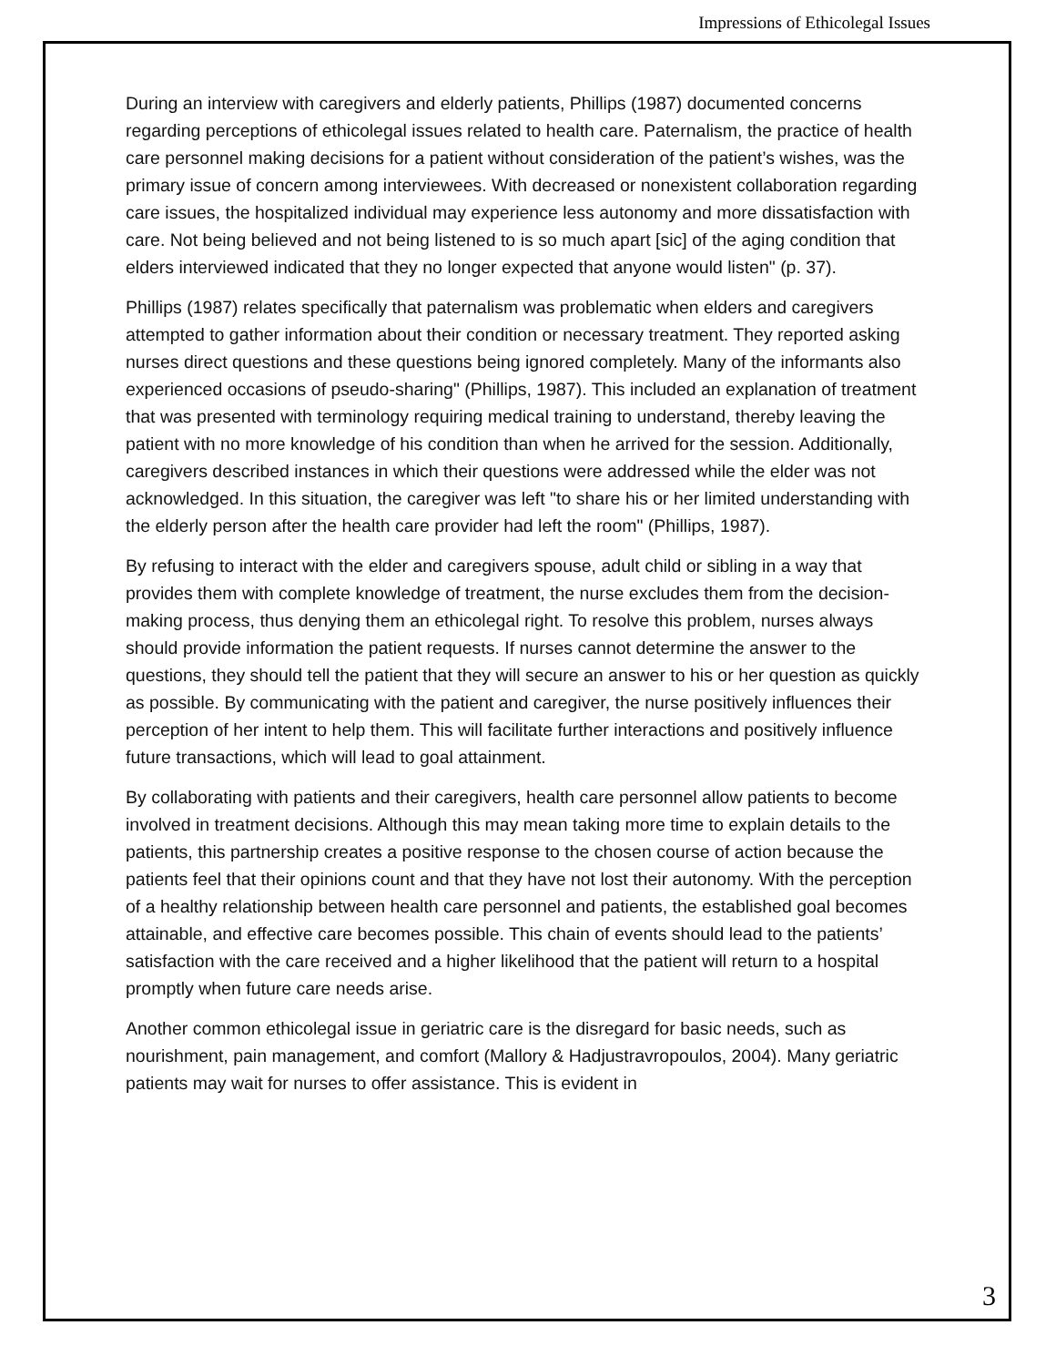Impressions of Ethicolegal Issues
During an interview with caregivers and elderly patients, Phillips (1987) documented concerns regarding perceptions of ethicolegal issues related to health care. Paternalism, the practice of health care personnel making decisions for a patient without consideration of the patient’s wishes, was the primary issue of concern among interviewees. With decreased or nonexistent collaboration regarding care issues, the hospitalized individual may experience less autonomy and more dissatisfaction with care. Not being believed and not being listened to is so much apart [sic] of the aging condition that elders interviewed indicated that they no longer expected that anyone would listen" (p. 37).
Phillips (1987) relates specifically that paternalism was problematic when elders and caregivers attempted to gather information about their condition or necessary treatment. They reported asking nurses direct questions and these questions being ignored completely. Many of the informants also experienced occasions of pseudo-sharing" (Phillips, 1987). This included an explanation of treatment that was presented with terminology requiring medical training to understand, thereby leaving the patient with no more knowledge of his condition than when he arrived for the session. Additionally, caregivers described instances in which their questions were addressed while the elder was not acknowledged. In this situation, the caregiver was left "to share his or her limited understanding with the elderly person after the health care provider had left the room" (Phillips, 1987).
By refusing to interact with the elder and caregivers spouse, adult child or sibling in a way that provides them with complete knowledge of treatment, the nurse excludes them from the decision-making process, thus denying them an ethicolegal right. To resolve this problem, nurses always should provide information the patient requests. If nurses cannot determine the answer to the questions, they should tell the patient that they will secure an answer to his or her question as quickly as possible. By communicating with the patient and caregiver, the nurse positively influences their perception of her intent to help them. This will facilitate further interactions and positively influence future transactions, which will lead to goal attainment.
By collaborating with patients and their caregivers, health care personnel allow patients to become involved in treatment decisions. Although this may mean taking more time to explain details to the patients, this partnership creates a positive response to the chosen course of action because the patients feel that their opinions count and that they have not lost their autonomy. With the perception of a healthy relationship between health care personnel and patients, the established goal becomes attainable, and effective care becomes possible. This chain of events should lead to the patients’ satisfaction with the care received and a higher likelihood that the patient will return to a hospital promptly when future care needs arise.
Another common ethicolegal issue in geriatric care is the disregard for basic needs, such as nourishment, pain management, and comfort (Mallory & Hadjustravropoulos, 2004). Many geriatric patients may wait for nurses to offer assistance. This is evident in
3